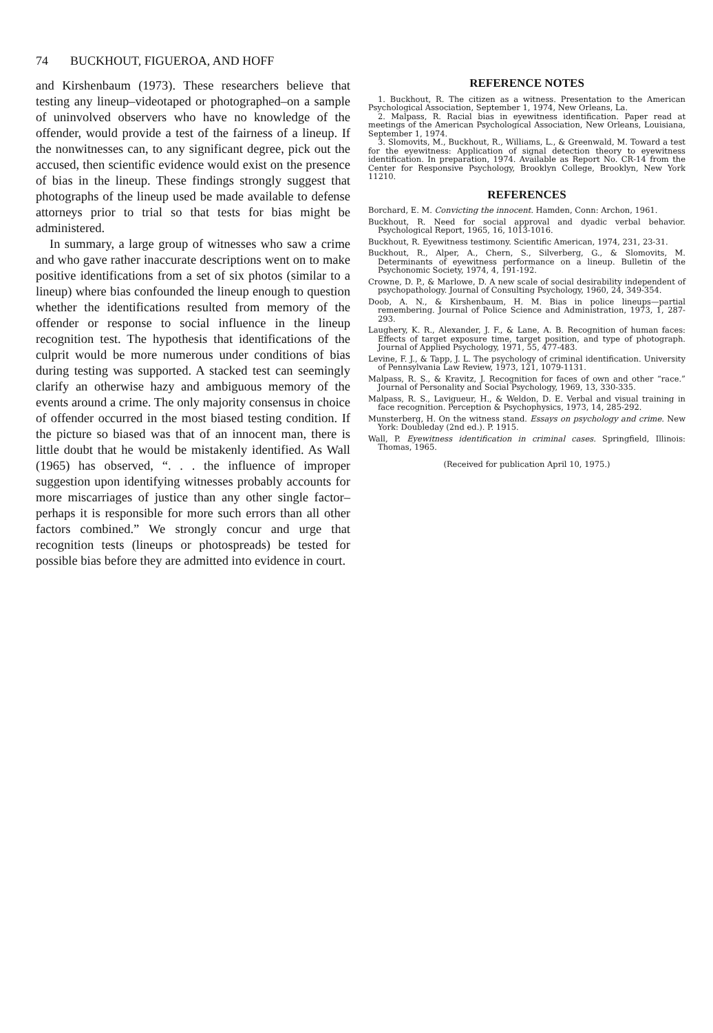74 BUCKHOUT, FIGUEROA, AND HOFF
and Kirshenbaum (1973). These researchers believe that testing any lineup–videotaped or photographed–on a sample of uninvolved observers who have no knowledge of the offender, would provide a test of the fairness of a lineup. If the nonwitnesses can, to any significant degree, pick out the accused, then scientific evidence would exist on the presence of bias in the lineup. These findings strongly suggest that photographs of the lineup used be made available to defense attorneys prior to trial so that tests for bias might be administered.
In summary, a large group of witnesses who saw a crime and who gave rather inaccurate descriptions went on to make positive identifications from a set of six photos (similar to a lineup) where bias confounded the lineup enough to question whether the identifications resulted from memory of the offender or response to social influence in the lineup recognition test. The hypothesis that identifications of the culprit would be more numerous under conditions of bias during testing was supported. A stacked test can seemingly clarify an otherwise hazy and ambiguous memory of the events around a crime. The only majority consensus in choice of offender occurred in the most biased testing condition. If the picture so biased was that of an innocent man, there is little doubt that he would be mistakenly identified. As Wall (1965) has observed, “. . . the influence of improper suggestion upon identifying witnesses probably accounts for more miscarriages of justice than any other single factor–perhaps it is responsible for more such errors than all other factors combined.” We strongly concur and urge that recognition tests (lineups or photospreads) be tested for possible bias before they are admitted into evidence in court.
REFERENCE NOTES
1. Buckhout, R. The citizen as a witness. Presentation to the American Psychological Association, September 1, 1974, New Orleans, La.
2. Malpass, R. Racial bias in eyewitness identification. Paper read at meetings of the American Psychological Association, New Orleans, Louisiana, September 1, 1974.
3. Slomovits, M., Buckhout, R., Williams, L., & Greenwald, M. Toward a test for the eyewitness: Application of signal detection theory to eyewitness identification. In preparation, 1974. Available as Report No. CR-14 from the Center for Responsive Psychology, Brooklyn College, Brooklyn, New York 11210.
REFERENCES
Borchard, E. M. Convicting the innocent. Hamden, Conn: Archon, 1961.
Buckhout, R. Need for social approval and dyadic verbal behavior. Psychological Report, 1965, 16, 1013-1016.
Buckhout, R. Eyewitness testimony. Scientific American, 1974, 231, 23-31.
Buckhout, R., Alper, A., Chern, S., Silverberg, G., & Slomovits, M. Determinants of eyewitness performance on a lineup. Bulletin of the Psychonomic Society, 1974, 4, 191-192.
Crowne, D. P., & Marlowe, D. A new scale of social desirability independent of psychopathology. Journal of Consulting Psychology, 1960, 24, 349-354.
Doob, A. N., & Kirshenbaum, H. M. Bias in police lineups—partial remembering. Journal of Police Science and Administration, 1973, 1, 287-293.
Laughery, K. R., Alexander, J. F., & Lane, A. B. Recognition of human faces: Effects of target exposure time, target position, and type of photograph. Journal of Applied Psychology, 1971, 55, 477-483.
Levine, F. J., & Tapp, J. L. The psychology of criminal identification. University of Pennsylvania Law Review, 1973, 121, 1079-1131.
Malpass, R. S., & Kravitz, J. Recognition for faces of own and other “race.” Journal of Personality and Social Psychology, 1969, 13, 330-335.
Malpass, R. S., Lavigueur, H., & Weldon, D. E. Verbal and visual training in face recognition. Perception & Psychophysics, 1973, 14, 285-292.
Munsterberg, H. On the witness stand. Essays on psychology and crime. New York: Doubleday (2nd ed.). P. 1915.
Wall, P. Eyewitness identification in criminal cases. Springfield, Illinois: Thomas, 1965.
(Received for publication April 10, 1975.)